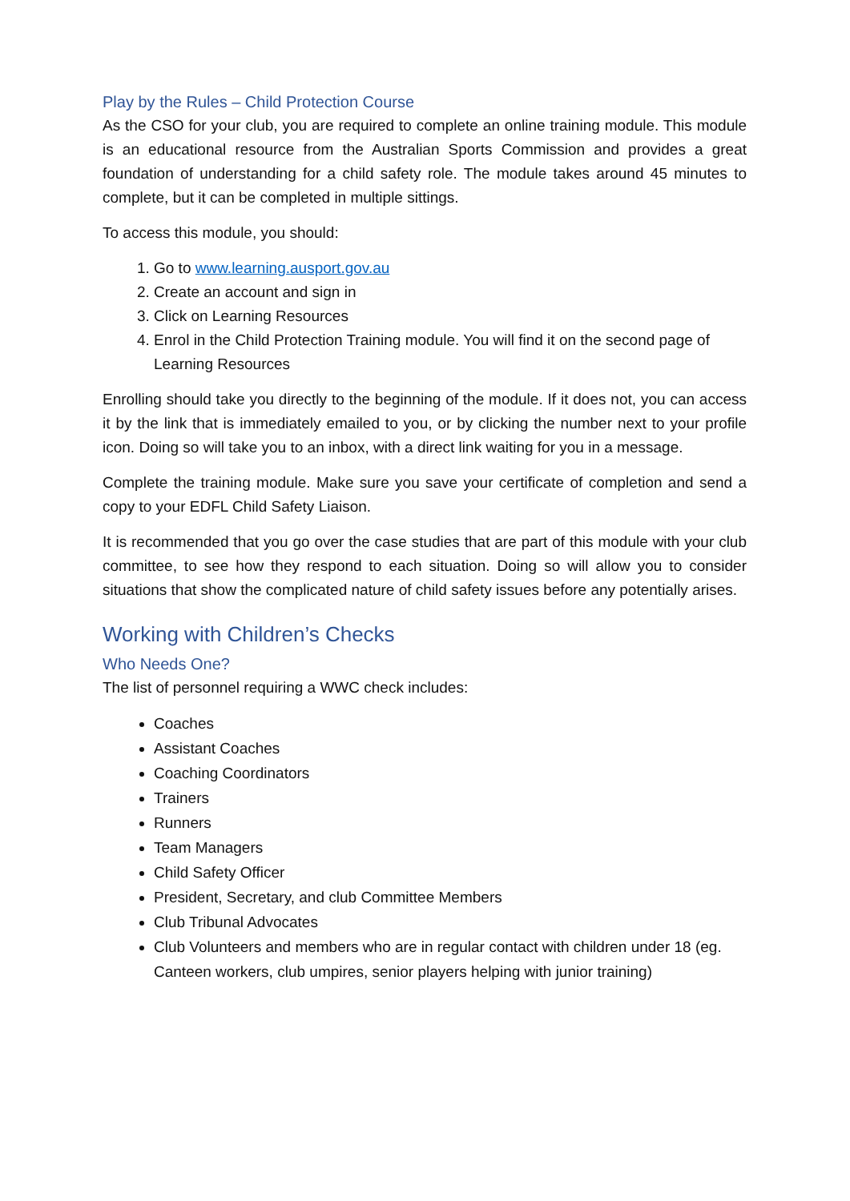Play by the Rules – Child Protection Course
As the CSO for your club, you are required to complete an online training module. This module is an educational resource from the Australian Sports Commission and provides a great foundation of understanding for a child safety role. The module takes around 45 minutes to complete, but it can be completed in multiple sittings.
To access this module, you should:
1. Go to www.learning.ausport.gov.au
2. Create an account and sign in
3. Click on Learning Resources
4. Enrol in the Child Protection Training module. You will find it on the second page of Learning Resources
Enrolling should take you directly to the beginning of the module. If it does not, you can access it by the link that is immediately emailed to you, or by clicking the number next to your profile icon. Doing so will take you to an inbox, with a direct link waiting for you in a message.
Complete the training module. Make sure you save your certificate of completion and send a copy to your EDFL Child Safety Liaison.
It is recommended that you go over the case studies that are part of this module with your club committee, to see how they respond to each situation. Doing so will allow you to consider situations that show the complicated nature of child safety issues before any potentially arises.
Working with Children’s Checks
Who Needs One?
The list of personnel requiring a WWC check includes:
Coaches
Assistant Coaches
Coaching Coordinators
Trainers
Runners
Team Managers
Child Safety Officer
President, Secretary, and club Committee Members
Club Tribunal Advocates
Club Volunteers and members who are in regular contact with children under 18 (eg. Canteen workers, club umpires, senior players helping with junior training)